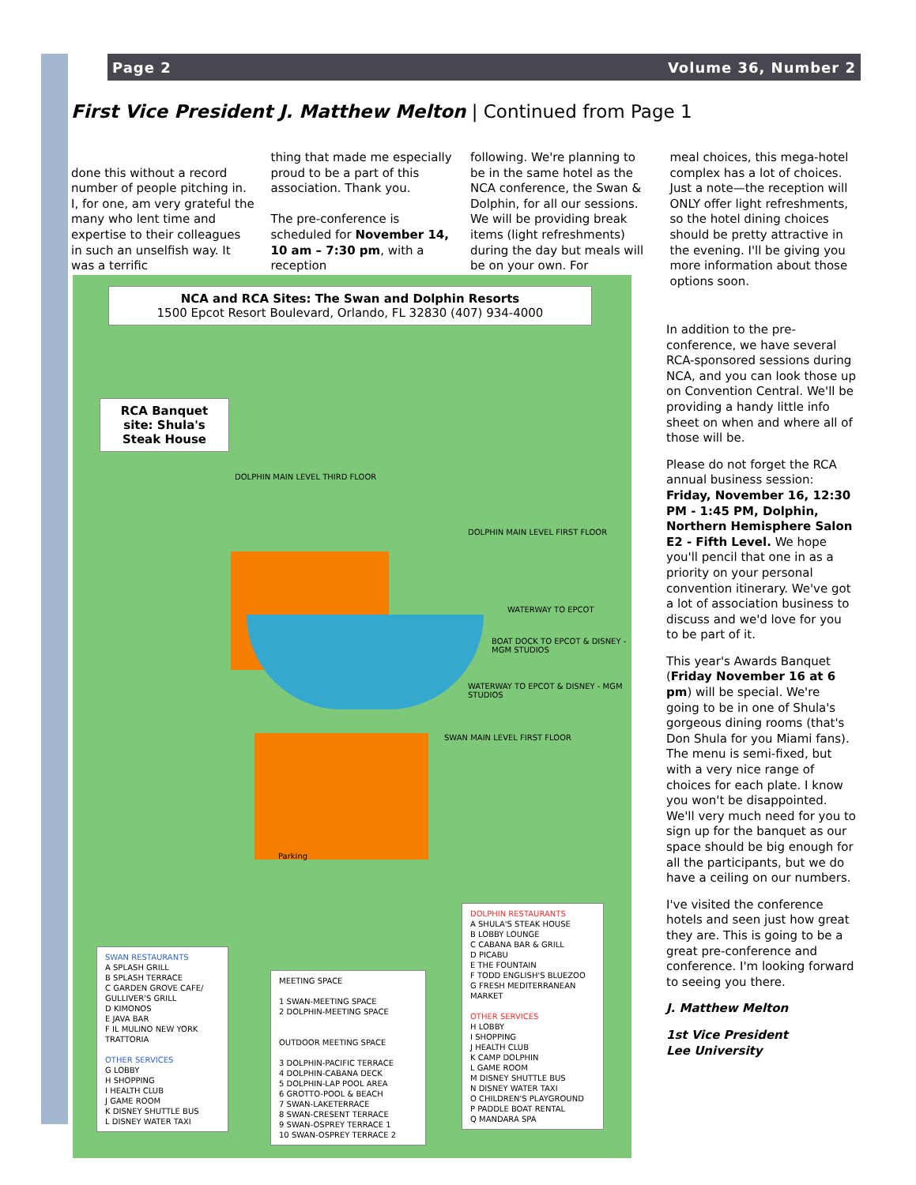Page 2 Volume 36, Number 2
First Vice President J. Matthew Melton | Continued from Page 1
done this without a record number of people pitching in. I, for one, am very grateful the many who lent time and expertise to their colleagues in such an unselfish way. It was a terrific
thing that made me especially proud to be a part of this association. Thank you.
The pre-conference is scheduled for November 14, 10 am – 7:30 pm, with a reception
following. We're planning to be in the same hotel as the NCA conference, the Swan & Dolphin, for all our sessions. We will be providing break items (light refreshments) during the day but meals will be on your own. For
meal choices, this mega-hotel complex has a lot of choices. Just a note—the reception will ONLY offer light refreshments, so the hotel dining choices should be pretty attractive in the evening. I'll be giving you more information about those options soon.
NCA and RCA Sites: The Swan and Dolphin Resorts
1500 Epcot Resort Boulevard, Orlando, FL 32830 (407) 934-4000
RCA Banquet site: Shula's Steak House
DOLPHIN MAIN LEVEL THIRD FLOOR
DOLPHIN MAIN LEVEL FIRST FLOOR
WATERWAY TO EPCOT
BOAT DOCK TO EPCOT & DISNEY - MGM STUDIOS
WATERWAY TO EPCOT & DISNEY - MGM STUDIOS
SWAN MAIN LEVEL FIRST FLOOR
Parking
SWAN RESTAURANTS
A SPLASH GRILL
B SPLASH TERRACE
C GARDEN GROVE CAFE/ GULLIVER'S GRILL
D KIMONOS
E JAVA BAR
F IL MULINO NEW YORK TRATTORIA
OTHER SERVICES
G LOBBY
H SHOPPING
I HEALTH CLUB
J GAME ROOM
K DISNEY SHUTTLE BUS
L DISNEY WATER TAXI
MEETING SPACE
1 SWAN-MEETING SPACE
2 DOLPHIN-MEETING SPACE
OUTDOOR MEETING SPACE
3 DOLPHIN-PACIFIC TERRACE
4 DOLPHIN-CABANA DECK
5 DOLPHIN-LAP POOL AREA
6 GROTTO-POOL & BEACH
7 SWAN-LAKETERRACE
8 SWAN-CRESENT TERRACE
9 SWAN-OSPREY TERRACE 1
10 SWAN-OSPREY TERRACE 2
DOLPHIN RESTAURANTS
A SHULA'S STEAK HOUSE
B LOBBY LOUNGE
C CABANA BAR & GRILL
D PICABU
E THE FOUNTAIN
F TODD ENGLISH'S BLUEZOO
G FRESH MEDITERRANEAN MARKET
OTHER SERVICES
H LOBBY
I SHOPPING
J HEALTH CLUB
K CAMP DOLPHIN
L GAME ROOM
M DISNEY SHUTTLE BUS
N DISNEY WATER TAXI
O CHILDREN'S PLAYGROUND
P PADDLE BOAT RENTAL
Q MANDARA SPA
In addition to the pre-conference, we have several RCA-sponsored sessions during NCA, and you can look those up on Convention Central. We'll be providing a handy little info sheet on when and where all of those will be.
Please do not forget the RCA annual business session: Friday, November 16, 12:30 PM - 1:45 PM, Dolphin, Northern Hemisphere Salon E2 - Fifth Level. We hope you'll pencil that one in as a priority on your personal convention itinerary. We've got a lot of association business to discuss and we'd love for you to be part of it.
This year's Awards Banquet (Friday November 16 at 6 pm) will be special. We're going to be in one of Shula's gorgeous dining rooms (that's Don Shula for you Miami fans). The menu is semi-fixed, but with a very nice range of choices for each plate. I know you won't be disappointed. We'll very much need for you to sign up for the banquet as our space should be big enough for all the participants, but we do have a ceiling on our numbers.
I've visited the conference hotels and seen just how great they are. This is going to be a great pre-conference and conference. I'm looking forward to seeing you there.
J. Matthew Melton
1st Vice President
Lee University